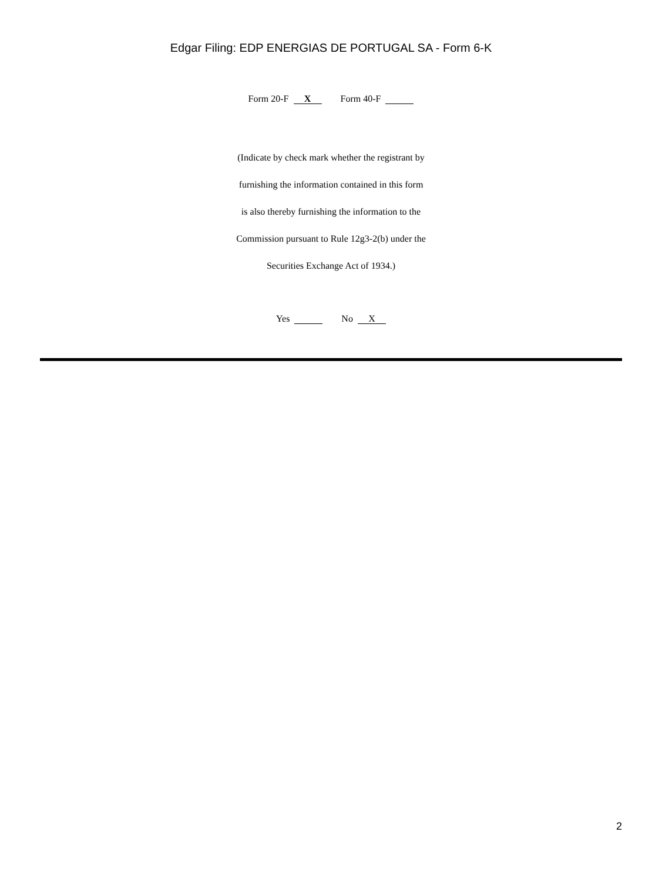Edgar Filing: EDP ENERGIAS DE PORTUGAL SA - Form 6-K
Form 20-F X Form 40-F
(Indicate by check mark whether the registrant by
furnishing the information contained in this form
is also thereby furnishing the information to the
Commission pursuant to Rule 12g3-2(b) under the
Securities Exchange Act of 1934.)
Yes No X
2